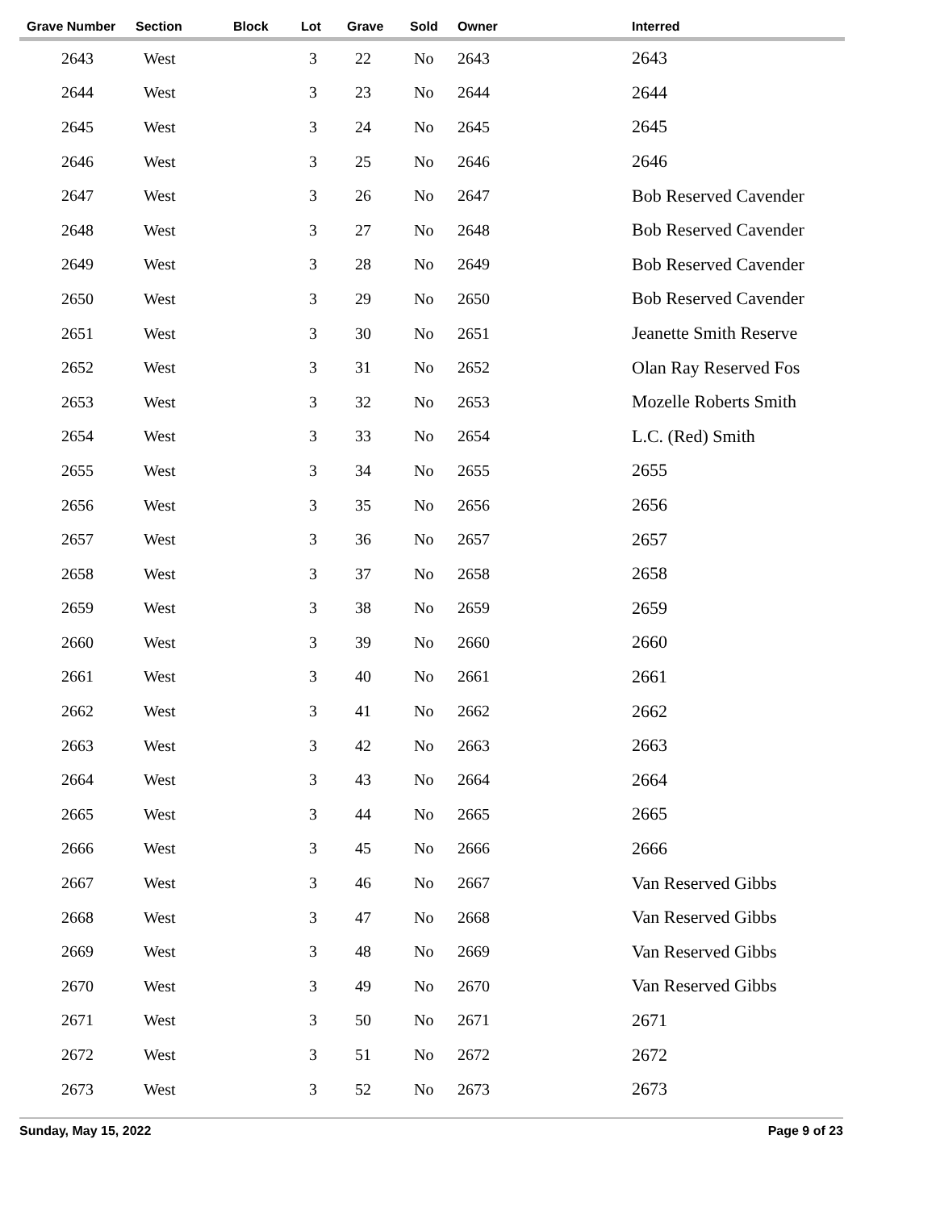| Grave Number | Section | Block | Lot | Grave | Sold | Owner | Interred |
| --- | --- | --- | --- | --- | --- | --- | --- |
| 2643 | West | | 3 | 22 | No | 2643 | 2643 |
| 2644 | West | | 3 | 23 | No | 2644 | 2644 |
| 2645 | West | | 3 | 24 | No | 2645 | 2645 |
| 2646 | West | | 3 | 25 | No | 2646 | 2646 |
| 2647 | West | | 3 | 26 | No | 2647 | Bob Reserved Cavender |
| 2648 | West | | 3 | 27 | No | 2648 | Bob Reserved Cavender |
| 2649 | West | | 3 | 28 | No | 2649 | Bob Reserved Cavender |
| 2650 | West | | 3 | 29 | No | 2650 | Bob Reserved Cavender |
| 2651 | West | | 3 | 30 | No | 2651 | Jeanette Smith Reserve |
| 2652 | West | | 3 | 31 | No | 2652 | Olan Ray Reserved Fos |
| 2653 | West | | 3 | 32 | No | 2653 | Mozelle Roberts Smith |
| 2654 | West | | 3 | 33 | No | 2654 | L.C. (Red) Smith |
| 2655 | West | | 3 | 34 | No | 2655 | 2655 |
| 2656 | West | | 3 | 35 | No | 2656 | 2656 |
| 2657 | West | | 3 | 36 | No | 2657 | 2657 |
| 2658 | West | | 3 | 37 | No | 2658 | 2658 |
| 2659 | West | | 3 | 38 | No | 2659 | 2659 |
| 2660 | West | | 3 | 39 | No | 2660 | 2660 |
| 2661 | West | | 3 | 40 | No | 2661 | 2661 |
| 2662 | West | | 3 | 41 | No | 2662 | 2662 |
| 2663 | West | | 3 | 42 | No | 2663 | 2663 |
| 2664 | West | | 3 | 43 | No | 2664 | 2664 |
| 2665 | West | | 3 | 44 | No | 2665 | 2665 |
| 2666 | West | | 3 | 45 | No | 2666 | 2666 |
| 2667 | West | | 3 | 46 | No | 2667 | Van Reserved Gibbs |
| 2668 | West | | 3 | 47 | No | 2668 | Van Reserved Gibbs |
| 2669 | West | | 3 | 48 | No | 2669 | Van Reserved Gibbs |
| 2670 | West | | 3 | 49 | No | 2670 | Van Reserved Gibbs |
| 2671 | West | | 3 | 50 | No | 2671 | 2671 |
| 2672 | West | | 3 | 51 | No | 2672 | 2672 |
| 2673 | West | | 3 | 52 | No | 2673 | 2673 |
Sunday, May 15, 2022 Page 9 of 23